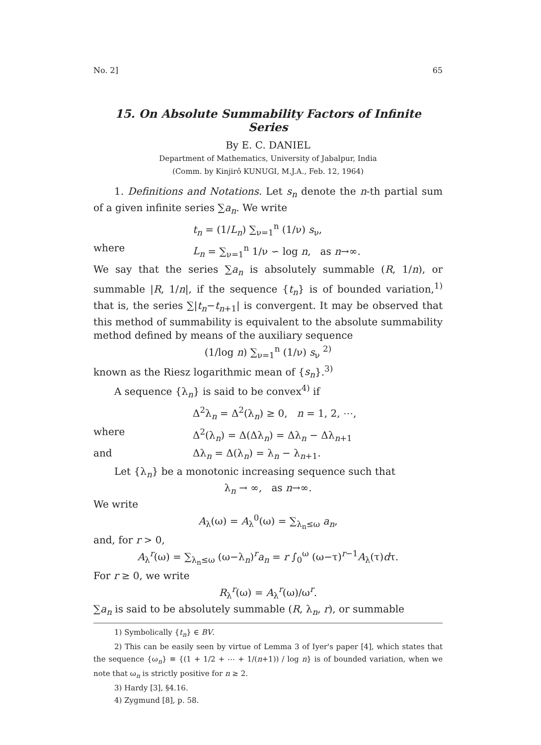No. 2] 65
15. On Absolute Summability Factors of Infinite Series
By E. C. DANIEL
Department of Mathematics, University of Jabalpur, India
(Comm. by Kinjirô KUNUGI, M.J.A., Feb. 12, 1964)
1. Definitions and Notations. Let s<sub>n</sub> denote the n-th partial sum of a given infinite series ∑a<sub>n</sub>. We write
t<sub>n</sub> = (1/L<sub>n</sub>) ∑<sub>ν=1</sub><sup>n</sup> (1/ν) s<sub>ν</sub>,
where L<sub>n</sub> = ∑<sub>ν=1</sub><sup>n</sup> 1/ν ∽ log n, as n→∞.
We say that the series ∑a<sub>n</sub> is absolutely summable (R, 1/n), or summable |R, 1/n|, if the sequence {t<sub>n</sub>} is of bounded variation,<sup>1)</sup> that is, the series ∑|t<sub>n</sub>−t<sub>n+1</sub>| is convergent. It may be observed that this method of summability is equivalent to the absolute summability method defined by means of the auxiliary sequence
(1/log n) ∑<sub>ν=1</sub><sup>n</sup> (1/ν) s<sub>ν</sub> <sup>2)</sup>
known as the Riesz logarithmic mean of {s<sub>n</sub>}.<sup>3)</sup>
A sequence {λ<sub>n</sub>} is said to be convex<sup>4)</sup> if
Δ<sup>2</sup>λ<sub>n</sub> = Δ<sup>2</sup>(λ<sub>n</sub>) ≥ 0, n = 1, 2, ⋯,
where Δ<sup>2</sup>(λ<sub>n</sub>) = Δ(Δλ<sub>n</sub>) = Δλ<sub>n</sub> − Δλ<sub>n+1</sub>
and Δλ<sub>n</sub> = Δ(λ<sub>n</sub>) = λ<sub>n</sub> − λ<sub>n+1</sub>.
Let {λ<sub>n</sub>} be a monotonic increasing sequence such that
λ<sub>n</sub> → ∞, as n→∞.
We write
A<sub>λ</sub>(ω) = A<sub>λ</sub><sup>0</sup>(ω) = ∑<sub>λ<sub>n</sub>≤ω</sub> a<sub>n</sub>,
and, for r > 0,
A<sub>λ</sub><sup>r</sup>(ω) = ∑<sub>λ<sub>n</sub>≤ω</sub> (ω−λ<sub>n</sub>)<sup>r</sup>a<sub>n</sub> = r ∫<sub>0</sub><sup>ω</sup> (ω−τ)<sup>r−1</sup>A<sub>λ</sub>(τ)dτ.
For r ≥ 0, we write
R<sub>λ</sub><sup>r</sup>(ω) = A<sub>λ</sub><sup>r</sup>(ω)/ω<sup>r</sup>.
∑a<sub>n</sub> is said to be absolutely summable (R, λ<sub>n</sub>, r), or summable
1) Symbolically {t<sub>n</sub>} ∈ BV.
2) This can be easily seen by virtue of Lemma 3 of Iyer's paper [4], which states that the sequence {ω<sub>n</sub>} ≡ {(1 + 1/2 + ⋯ + 1/(n+1)) / log n} is of bounded variation, when we note that ω<sub>n</sub> is strictly positive for n ≥ 2.
3) Hardy [3], §4.16.
4) Zygmund [8], p. 58.